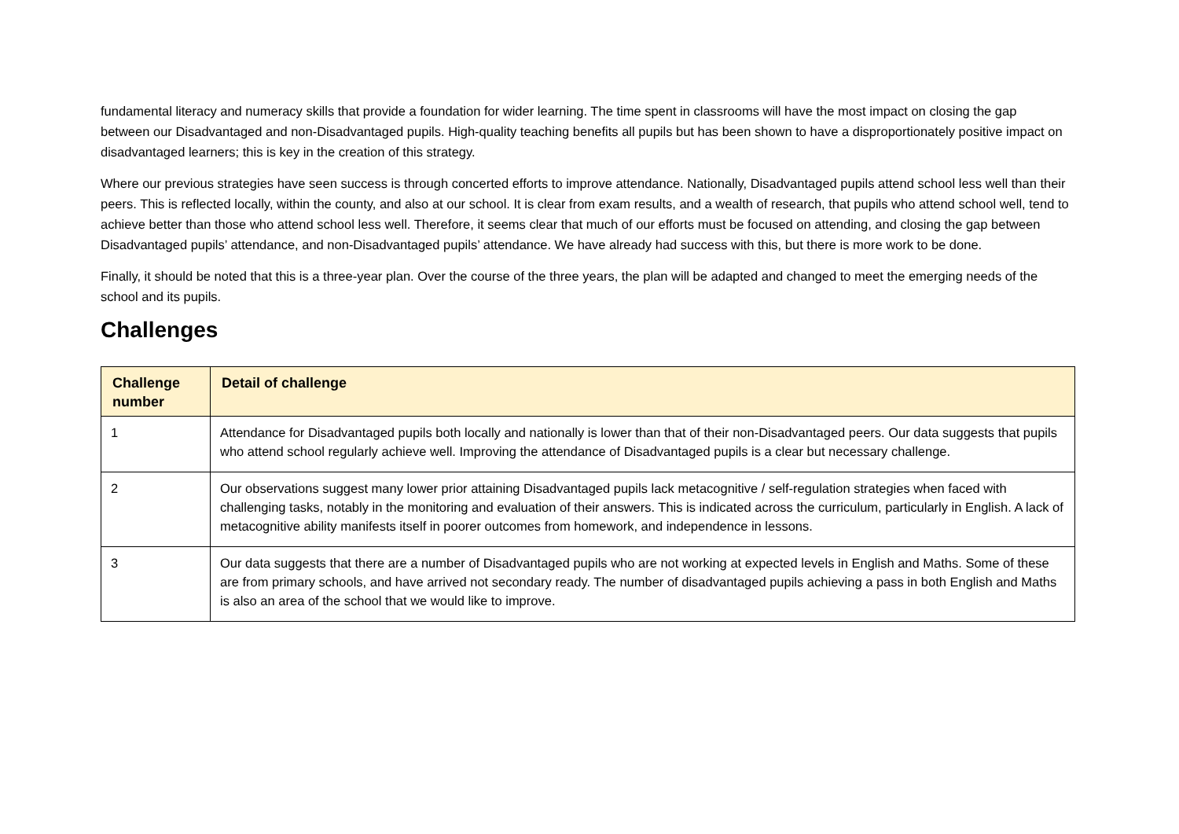fundamental literacy and numeracy skills that provide a foundation for wider learning. The time spent in classrooms will have the most impact on closing the gap between our Disadvantaged and non-Disadvantaged pupils. High-quality teaching benefits all pupils but has been shown to have a disproportionately positive impact on disadvantaged learners; this is key in the creation of this strategy.
Where our previous strategies have seen success is through concerted efforts to improve attendance. Nationally, Disadvantaged pupils attend school less well than their peers. This is reflected locally, within the county, and also at our school. It is clear from exam results, and a wealth of research, that pupils who attend school well, tend to achieve better than those who attend school less well. Therefore, it seems clear that much of our efforts must be focused on attending, and closing the gap between Disadvantaged pupils’ attendance, and non-Disadvantaged pupils’ attendance. We have already had success with this, but there is more work to be done.
Finally, it should be noted that this is a three-year plan. Over the course of the three years, the plan will be adapted and changed to meet the emerging needs of the school and its pupils.
Challenges
| Challenge number | Detail of challenge |
| --- | --- |
| 1 | Attendance for Disadvantaged pupils both locally and nationally is lower than that of their non-Disadvantaged peers. Our data suggests that pupils who attend school regularly achieve well. Improving the attendance of Disadvantaged pupils is a clear but necessary challenge. |
| 2 | Our observations suggest many lower prior attaining Disadvantaged pupils lack metacognitive / self-regulation strategies when faced with challenging tasks, notably in the monitoring and evaluation of their answers. This is indicated across the curriculum, particularly in English. A lack of metacognitive ability manifests itself in poorer outcomes from homework, and independence in lessons. |
| 3 | Our data suggests that there are a number of Disadvantaged pupils who are not working at expected levels in English and Maths. Some of these are from primary schools, and have arrived not secondary ready. The number of disadvantaged pupils achieving a pass in both English and Maths is also an area of the school that we would like to improve. |